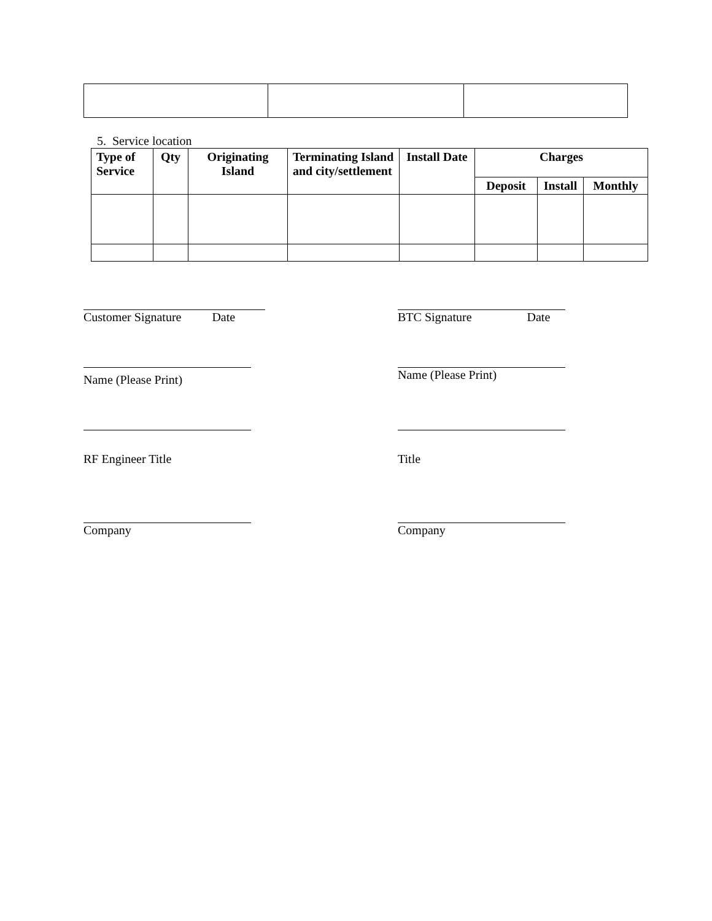5. Service location
| Type of Service | Qty | Originating Island | Terminating Island and city/settlement | Install Date | Charges | | |
| --- | --- | --- | --- | --- | --- | --- | --- |
| | | | | | Deposit | Install | Monthly |
Customer Signature Date BTC Signature Date
Name (Please Print)
Name (Please Print)
RF Engineer Title Title
Company Company